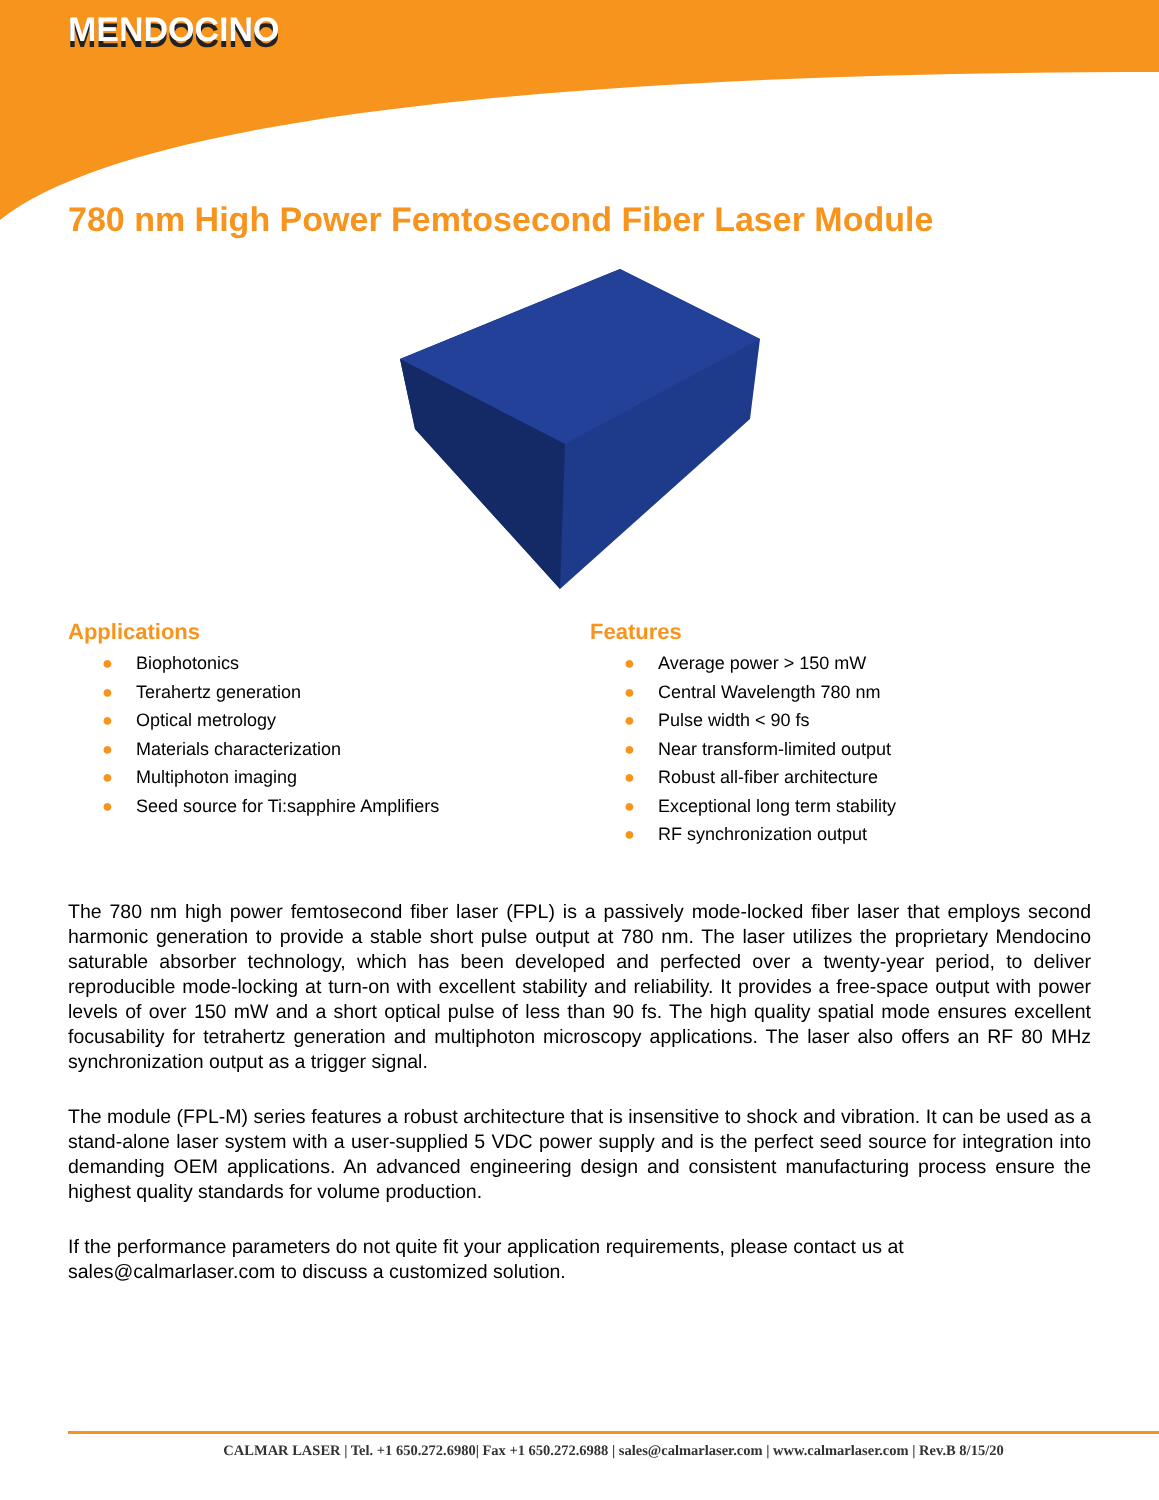MENDOCINO
780 nm High Power Femtosecond Fiber Laser Module
Applications
● Biophotonics
● Terahertz generation
● Optical metrology
● Materials characterization
● Multiphoton imaging
● Seed source for Ti:sapphire Amplifiers
Features
● Average power > 150 mW
● Central Wavelength 780 nm
● Pulse width < 90 fs
● Near transform-limited output
● Robust all-fiber architecture
● Exceptional long term stability
● RF synchronization output
The 780 nm high power femtosecond fiber laser (FPL) is a passively mode-locked fiber laser that employs second harmonic generation to provide a stable short pulse output at 780 nm. The laser utilizes the proprietary Mendocino saturable absorber technology, which has been developed and perfected over a twenty-year period, to deliver reproducible mode-locking at turn-on with excellent stability and reliability. It provides a free-space output with power levels of over 150 mW and a short optical pulse of less than 90 fs. The high quality spatial mode ensures excellent focusability for tetrahertz generation and multiphoton microscopy applications. The laser also offers an RF 80 MHz synchronization output as a trigger signal.
The module (FPL-M) series features a robust architecture that is insensitive to shock and vibration. It can be used as a stand-alone laser system with a user-supplied 5 VDC power supply and is the perfect seed source for integration into demanding OEM applications. An advanced engineering design and consistent manufacturing process ensure the highest quality standards for volume production.
If the performance parameters do not quite fit your application requirements, please contact us at sales@calmarlaser.com to discuss a customized solution.
CALMAR LASER | Tel. +1 650.272.6980| Fax +1 650.272.6988 | sales@calmarlaser.com | www.calmarlaser.com | Rev.B 8/15/20